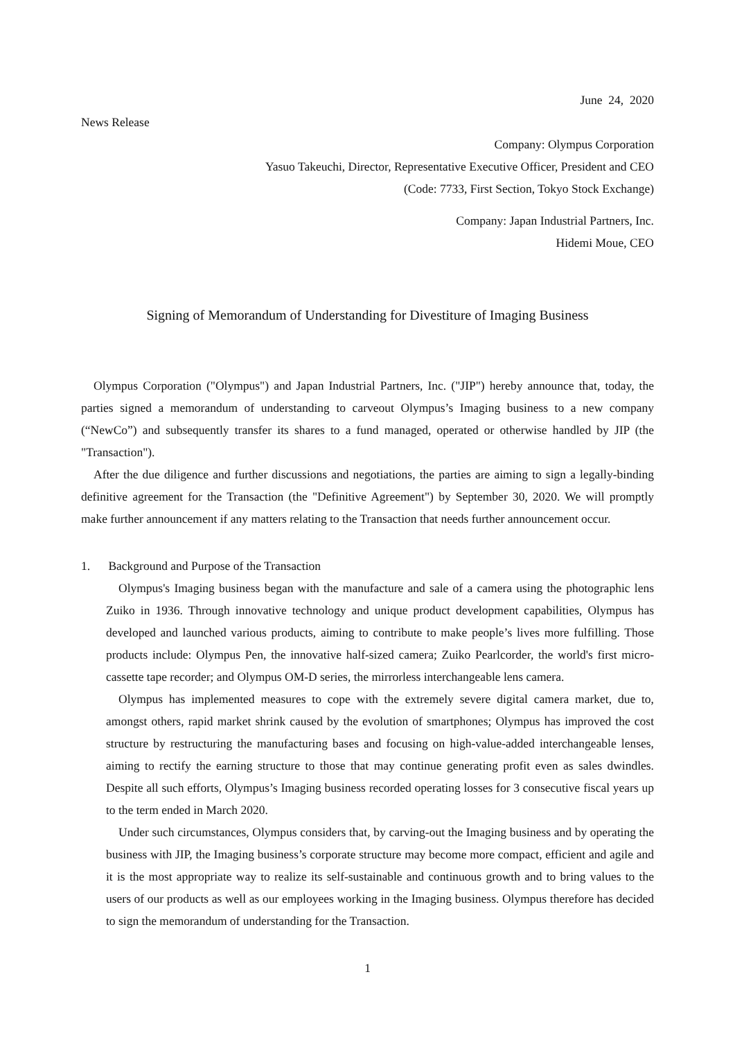June 24, 2020
News Release
Company: Olympus Corporation
Yasuo Takeuchi, Director, Representative Executive Officer, President and CEO
(Code: 7733, First Section, Tokyo Stock Exchange)
Company: Japan Industrial Partners, Inc.
Hidemi Moue, CEO
Signing of Memorandum of Understanding for Divestiture of Imaging Business
Olympus Corporation ("Olympus") and Japan Industrial Partners, Inc. ("JIP") hereby announce that, today, the parties signed a memorandum of understanding to carveout Olympus’s Imaging business to a new company (“NewCo”) and subsequently transfer its shares to a fund managed, operated or otherwise handled by JIP (the "Transaction").
After the due diligence and further discussions and negotiations, the parties are aiming to sign a legally-binding definitive agreement for the Transaction (the "Definitive Agreement") by September 30, 2020. We will promptly make further announcement if any matters relating to the Transaction that needs further announcement occur.
1. Background and Purpose of the Transaction
Olympus's Imaging business began with the manufacture and sale of a camera using the photographic lens Zuiko in 1936. Through innovative technology and unique product development capabilities, Olympus has developed and launched various products, aiming to contribute to make people’s lives more fulfilling. Those products include: Olympus Pen, the innovative half-sized camera; Zuiko Pearlcorder, the world's first micro-cassette tape recorder; and Olympus OM-D series, the mirrorless interchangeable lens camera.
Olympus has implemented measures to cope with the extremely severe digital camera market, due to, amongst others, rapid market shrink caused by the evolution of smartphones; Olympus has improved the cost structure by restructuring the manufacturing bases and focusing on high-value-added interchangeable lenses, aiming to rectify the earning structure to those that may continue generating profit even as sales dwindles. Despite all such efforts, Olympus’s Imaging business recorded operating losses for 3 consecutive fiscal years up to the term ended in March 2020.
Under such circumstances, Olympus considers that, by carving-out the Imaging business and by operating the business with JIP, the Imaging business’s corporate structure may become more compact, efficient and agile and it is the most appropriate way to realize its self-sustainable and continuous growth and to bring values to the users of our products as well as our employees working in the Imaging business. Olympus therefore has decided to sign the memorandum of understanding for the Transaction.
1